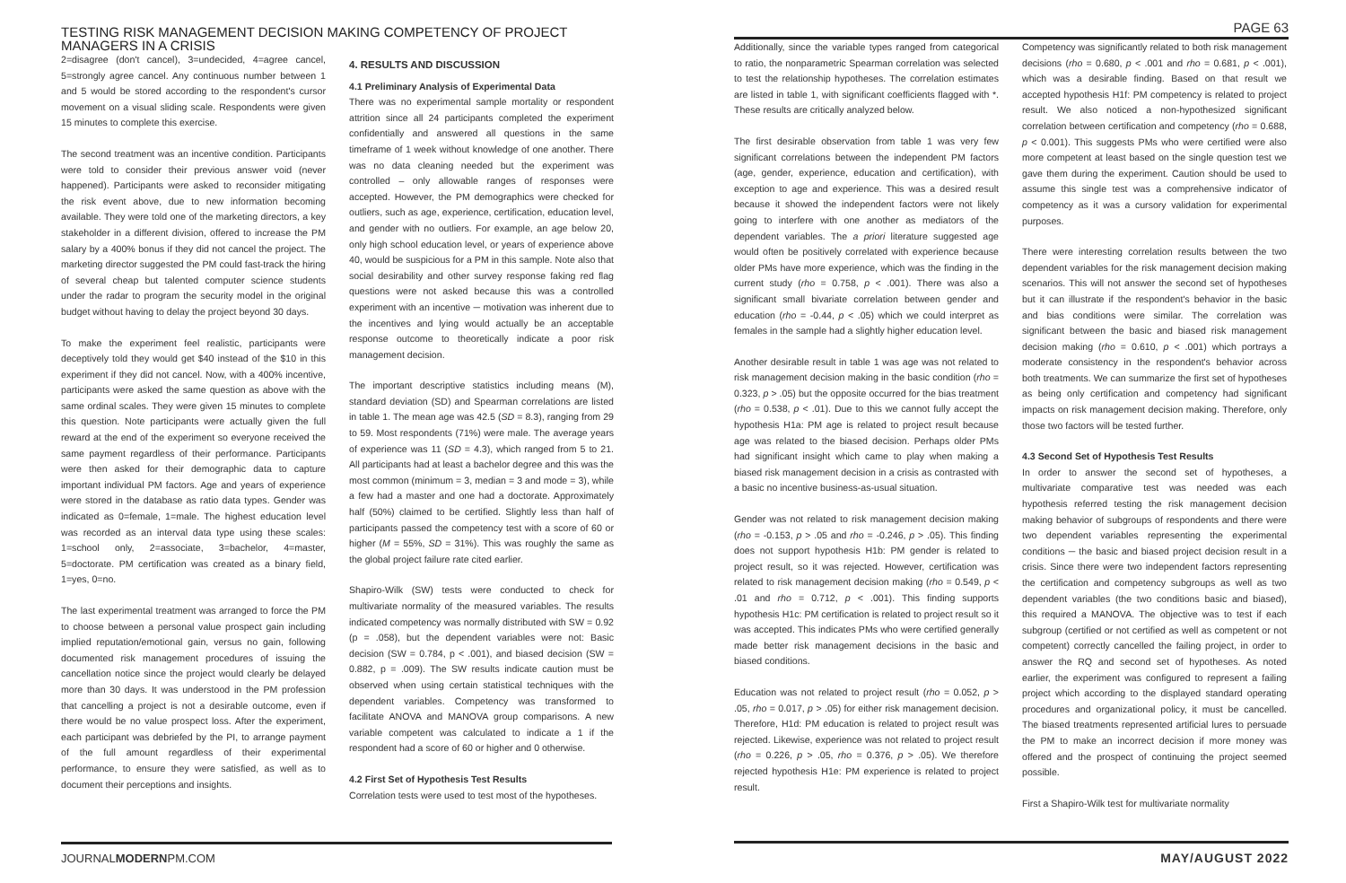TESTING RISK MANAGEMENT DECISION MAKING COMPETENCY OF PROJECT MANAGERS IN A CRISIS
2=disagree (don't cancel), 3=undecided, 4=agree cancel, 5=strongly agree cancel. Any continuous number between 1 and 5 would be stored according to the respondent's cursor movement on a visual sliding scale. Respondents were given 15 minutes to complete this exercise.
The second treatment was an incentive condition. Participants were told to consider their previous answer void (never happened). Participants were asked to reconsider mitigating the risk event above, due to new information becoming available. They were told one of the marketing directors, a key stakeholder in a different division, offered to increase the PM salary by a 400% bonus if they did not cancel the project. The marketing director suggested the PM could fast-track the hiring of several cheap but talented computer science students under the radar to program the security model in the original budget without having to delay the project beyond 30 days.
To make the experiment feel realistic, participants were deceptively told they would get $40 instead of the $10 in this experiment if they did not cancel. Now, with a 400% incentive, participants were asked the same question as above with the same ordinal scales. They were given 15 minutes to complete this question. Note participants were actually given the full reward at the end of the experiment so everyone received the same payment regardless of their performance. Participants were then asked for their demographic data to capture important individual PM factors. Age and years of experience were stored in the database as ratio data types. Gender was indicated as 0=female, 1=male. The highest education level was recorded as an interval data type using these scales: 1=school only, 2=associate, 3=bachelor, 4=master, 5=doctorate. PM certification was created as a binary field, 1=yes, 0=no.
The last experimental treatment was arranged to force the PM to choose between a personal value prospect gain including implied reputation/emotional gain, versus no gain, following documented risk management procedures of issuing the cancellation notice since the project would clearly be delayed more than 30 days. It was understood in the PM profession that cancelling a project is not a desirable outcome, even if there would be no value prospect loss. After the experiment, each participant was debriefed by the PI, to arrange payment of the full amount regardless of their experimental performance, to ensure they were satisfied, as well as to document their perceptions and insights.
4. RESULTS AND DISCUSSION
4.1 Preliminary Analysis of Experimental Data
There was no experimental sample mortality or respondent attrition since all 24 participants completed the experiment confidentially and answered all questions in the same timeframe of 1 week without knowledge of one another. There was no data cleaning needed but the experiment was controlled – only allowable ranges of responses were accepted. However, the PM demographics were checked for outliers, such as age, experience, certification, education level, and gender with no outliers. For example, an age below 20, only high school education level, or years of experience above 40, would be suspicious for a PM in this sample. Note also that social desirability and other survey response faking red flag questions were not asked because this was a controlled experiment with an incentive ─ motivation was inherent due to the incentives and lying would actually be an acceptable response outcome to theoretically indicate a poor risk management decision.
The important descriptive statistics including means (M), standard deviation (SD) and Spearman correlations are listed in table 1. The mean age was 42.5 (SD = 8.3), ranging from 29 to 59. Most respondents (71%) were male. The average years of experience was 11 (SD = 4.3), which ranged from 5 to 21. All participants had at least a bachelor degree and this was the most common (minimum = 3, median = 3 and mode = 3), while a few had a master and one had a doctorate. Approximately half (50%) claimed to be certified. Slightly less than half of participants passed the competency test with a score of 60 or higher (M = 55%, SD = 31%). This was roughly the same as the global project failure rate cited earlier.
Shapiro-Wilk (SW) tests were conducted to check for multivariate normality of the measured variables. The results indicated competency was normally distributed with SW = 0.92 (p = .058), but the dependent variables were not: Basic decision (SW = 0.784, p < .001), and biased decision (SW = 0.882, p = .009). The SW results indicate caution must be observed when using certain statistical techniques with the dependent variables. Competency was transformed to facilitate ANOVA and MANOVA group comparisons. A new variable competent was calculated to indicate a 1 if the respondent had a score of 60 or higher and 0 otherwise.
4.2 First Set of Hypothesis Test Results
Correlation tests were used to test most of the hypotheses.
JOURNALMODERNPM.COM
PAGE 63
Additionally, since the variable types ranged from categorical to ratio, the nonparametric Spearman correlation was selected to test the relationship hypotheses. The correlation estimates are listed in table 1, with significant coefficients flagged with *. These results are critically analyzed below.
The first desirable observation from table 1 was very few significant correlations between the independent PM factors (age, gender, experience, education and certification), with exception to age and experience. This was a desired result because it showed the independent factors were not likely going to interfere with one another as mediators of the dependent variables. The a priori literature suggested age would often be positively correlated with experience because older PMs have more experience, which was the finding in the current study (rho = 0.758, p < .001). There was also a significant small bivariate correlation between gender and education (rho = -0.44, p < .05) which we could interpret as females in the sample had a slightly higher education level.
Another desirable result in table 1 was age was not related to risk management decision making in the basic condition (rho = 0.323, p > .05) but the opposite occurred for the bias treatment (rho = 0.538, p < .01). Due to this we cannot fully accept the hypothesis H1a: PM age is related to project result because age was related to the biased decision. Perhaps older PMs had significant insight which came to play when making a biased risk management decision in a crisis as contrasted with a basic no incentive business-as-usual situation.
Gender was not related to risk management decision making (rho = -0.153, p > .05 and rho = -0.246, p > .05). This finding does not support hypothesis H1b: PM gender is related to project result, so it was rejected. However, certification was related to risk management decision making (rho = 0.549, p < .01 and rho = 0.712, p < .001). This finding supports hypothesis H1c: PM certification is related to project result so it was accepted. This indicates PMs who were certified generally made better risk management decisions in the basic and biased conditions.
Education was not related to project result (rho = 0.052, p > .05, rho = 0.017, p > .05) for either risk management decision. Therefore, H1d: PM education is related to project result was rejected. Likewise, experience was not related to project result (rho = 0.226, p > .05, rho = 0.376, p > .05). We therefore rejected hypothesis H1e: PM experience is related to project result.
Competency was significantly related to both risk management decisions (rho = 0.680, p < .001 and rho = 0.681, p < .001), which was a desirable finding. Based on that result we accepted hypothesis H1f: PM competency is related to project result. We also noticed a non-hypothesized significant correlation between certification and competency (rho = 0.688, p < 0.001). This suggests PMs who were certified were also more competent at least based on the single question test we gave them during the experiment. Caution should be used to assume this single test was a comprehensive indicator of competency as it was a cursory validation for experimental purposes.
There were interesting correlation results between the two dependent variables for the risk management decision making scenarios. This will not answer the second set of hypotheses but it can illustrate if the respondent's behavior in the basic and bias conditions were similar. The correlation was significant between the basic and biased risk management decision making (rho = 0.610, p < .001) which portrays a moderate consistency in the respondent's behavior across both treatments. We can summarize the first set of hypotheses as being only certification and competency had significant impacts on risk management decision making. Therefore, only those two factors will be tested further.
4.3 Second Set of Hypothesis Test Results
In order to answer the second set of hypotheses, a multivariate comparative test was needed was each hypothesis referred testing the risk management decision making behavior of subgroups of respondents and there were two dependent variables representing the experimental conditions ─ the basic and biased project decision result in a crisis. Since there were two independent factors representing the certification and competency subgroups as well as two dependent variables (the two conditions basic and biased), this required a MANOVA. The objective was to test if each subgroup (certified or not certified as well as competent or not competent) correctly cancelled the failing project, in order to answer the RQ and second set of hypotheses. As noted earlier, the experiment was configured to represent a failing project which according to the displayed standard operating procedures and organizational policy, it must be cancelled. The biased treatments represented artificial lures to persuade the PM to make an incorrect decision if more money was offered and the prospect of continuing the project seemed possible.
First a Shapiro-Wilk test for multivariate normality
MAY/AUGUST 2022